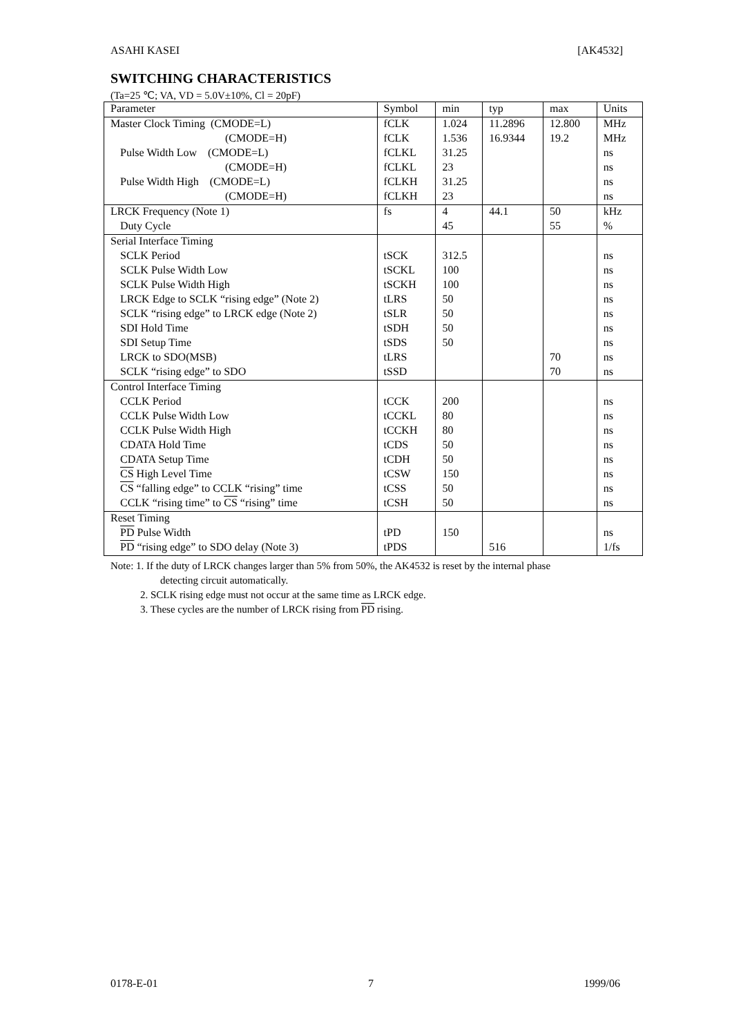ASAHI KASEI [AK4532]
SWITCHING CHARACTERISTICS
(Ta=25 ℃; VA, VD = 5.0V±10%, Cl = 20pF)
| Parameter | Symbol | min | typ | max | Units |
| --- | --- | --- | --- | --- | --- |
| Master Clock Timing (CMODE=L) | fCLK | 1.024 | 11.2896 | 12.800 | MHz |
| (CMODE=H) | fCLK | 1.536 | 16.9344 | 19.2 | MHz |
| Pulse Width Low (CMODE=L) | fCLKL | 31.25 | | | ns |
| (CMODE=H) | fCLKL | 23 | | | ns |
| Pulse Width High (CMODE=L) | fCLKH | 31.25 | | | ns |
| (CMODE=H) | fCLKH | 23 | | | ns |
| LRCK Frequency (Note 1) | fs | 4 | 44.1 | 50 | kHz |
| Duty Cycle | | 45 | | 55 | % |
| Serial Interface Timing | | | | | |
| SCLK Period | tSCK | 312.5 | | | ns |
| SCLK Pulse Width Low | tSCKL | 100 | | | ns |
| SCLK Pulse Width High | tSCKH | 100 | | | ns |
| LRCK Edge to SCLK “rising edge” (Note 2) | tLRS | 50 | | | ns |
| SCLK “rising edge” to LRCK edge (Note 2) | tSLR | 50 | | | ns |
| SDI Hold Time | tSDH | 50 | | | ns |
| SDI Setup Time | tSDS | 50 | | | ns |
| LRCK to SDO(MSB) | tLRS | | | 70 | ns |
| SCLK “rising edge” to SDO | tSSD | | | 70 | ns |
| Control Interface Timing | | | | | |
| CCLK Period | tCCK | 200 | | | ns |
| CCLK Pulse Width Low | tCCKL | 80 | | | ns |
| CCLK Pulse Width High | tCCKH | 80 | | | ns |
| CDATA Hold Time | tCDS | 50 | | | ns |
| CDATA Setup Time | tCDH | 50 | | | ns |
| CS High Level Time | tCSW | 150 | | | ns |
| CS “falling edge” to CCLK “rising” time | tCSS | 50 | | | ns |
| CCLK “rising time” to CS “rising” time | tCSH | 50 | | | ns |
| Reset Timing | | | | | |
| PD Pulse Width | tPD | 150 | | | ns |
| PD “rising edge” to SDO delay (Note 3) | tPDS | | 516 | | 1/fs |
Note: 1. If the duty of LRCK changes larger than 5% from 50%, the AK4532 is reset by the internal phase
detecting circuit automatically.
2. SCLK rising edge must not occur at the same time as LRCK edge.
3. These cycles are the number of LRCK rising from PD rising.
0178-E-01 7 1999/06